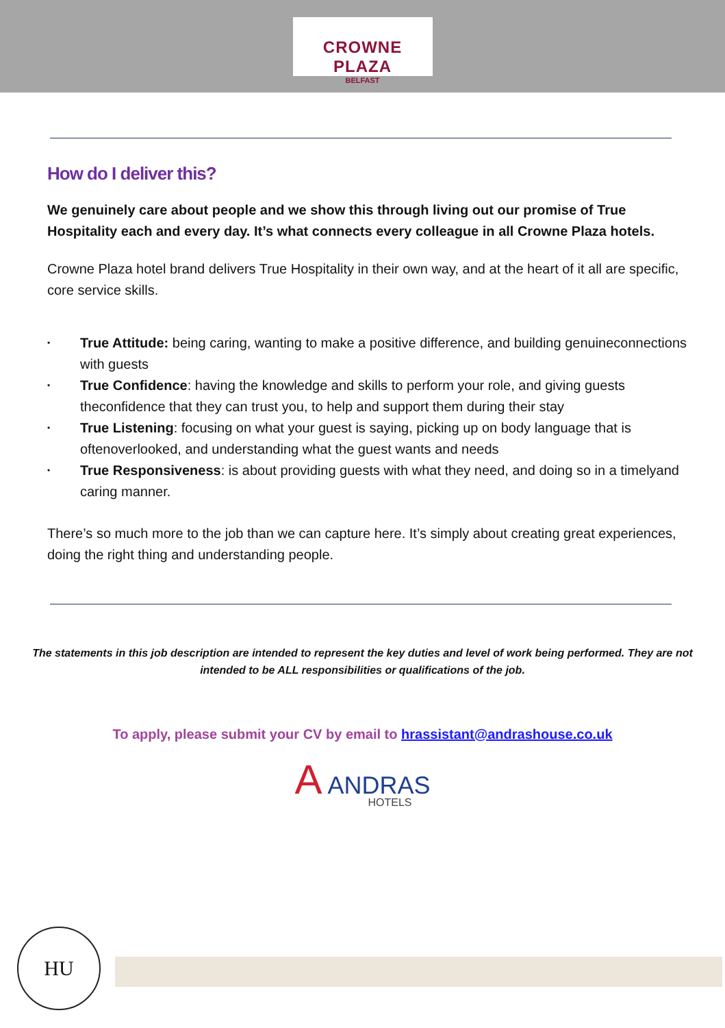CROWNE PLAZA
BELFAST
How do I deliver this?
We genuinely care about people and we show this through living out our promise of True Hospitality each and every day. It’s what connects every colleague in all Crowne Plaza hotels.
Crowne Plaza hotel brand delivers True Hospitality in their own way, and at the heart of it all are specific, core service skills.
• True Attitude: being caring, wanting to make a positive difference, and building genuineconnections with guests
• True Confidence: having the knowledge and skills to perform your role, and giving guests theconfidence that they can trust you, to help and support them during their stay
• True Listening: focusing on what your guest is saying, picking up on body language that is oftenoverlooked, and understanding what the guest wants and needs
• True Responsiveness: is about providing guests with what they need, and doing so in a timelyand caring manner.
There’s so much more to the job than we can capture here. It’s simply about creating great experiences, doing the right thing and understanding people.
The statements in this job description are intended to represent the key duties and level of work being performed. They are not intended to be ALL responsibilities or qualifications of the job.
To apply, please submit your CV by email to hrassistant@andrashouse.co.uk
A ANDRAS
HOTELS
HU